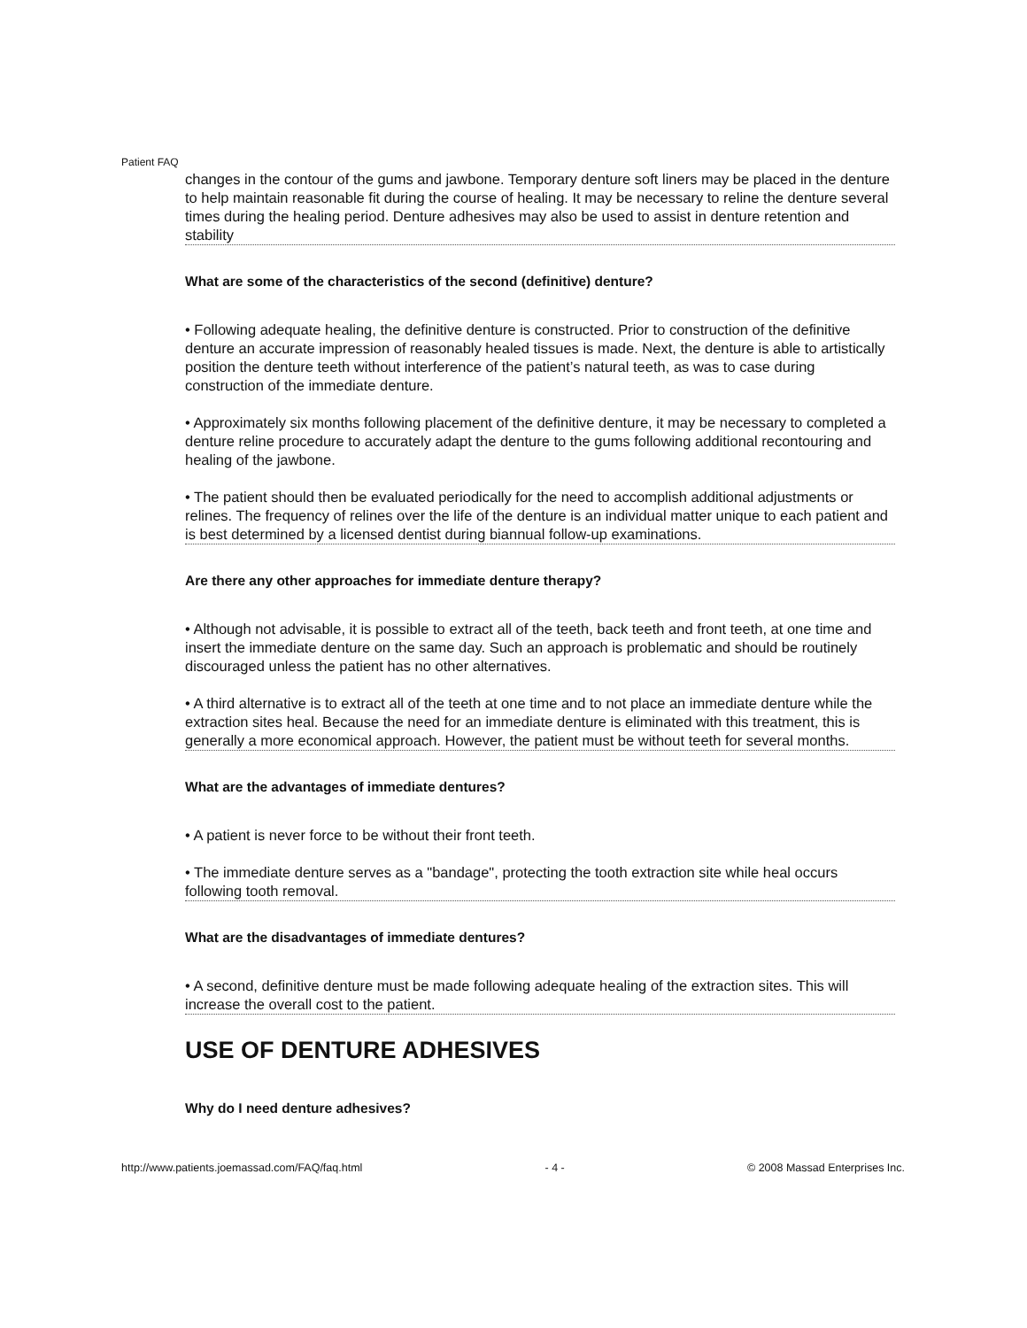Patient FAQ
changes in the contour of the gums and jawbone. Temporary denture soft liners may be placed in the denture to help maintain reasonable fit during the course of healing. It may be necessary to reline the denture several times during the healing period. Denture adhesives may also be used to assist in denture retention and stability
What are some of the characteristics of the second (definitive) denture?
• Following adequate healing, the definitive denture is constructed. Prior to construction of the definitive denture an accurate impression of reasonably healed tissues is made. Next, the denture is able to artistically position the denture teeth without interference of the patient’s natural teeth, as was to case during construction of the immediate denture.
• Approximately six months following placement of the definitive denture, it may be necessary to completed a denture reline procedure to accurately adapt the denture to the gums following additional recontouring and healing of the jawbone.
• The patient should then be evaluated periodically for the need to accomplish additional adjustments or relines. The frequency of relines over the life of the denture is an individual matter unique to each patient and is best determined by a licensed dentist during biannual follow-up examinations.
Are there any other approaches for immediate denture therapy?
• Although not advisable, it is possible to extract all of the teeth, back teeth and front teeth, at one time and insert the immediate denture on the same day. Such an approach is problematic and should be routinely discouraged unless the patient has no other alternatives.
• A third alternative is to extract all of the teeth at one time and to not place an immediate denture while the extraction sites heal. Because the need for an immediate denture is eliminated with this treatment, this is generally a more economical approach. However, the patient must be without teeth for several months.
What are the advantages of immediate dentures?
• A patient is never force to be without their front teeth.
• The immediate denture serves as a "bandage", protecting the tooth extraction site while heal occurs following tooth removal.
What are the disadvantages of immediate dentures?
• A second, definitive denture must be made following adequate healing of the extraction sites. This will increase the overall cost to the patient.
USE OF DENTURE ADHESIVES
Why do I need denture adhesives?
http://www.patients.joemassad.com/FAQ/faq.html - 4 - © 2008 Massad Enterprises Inc.